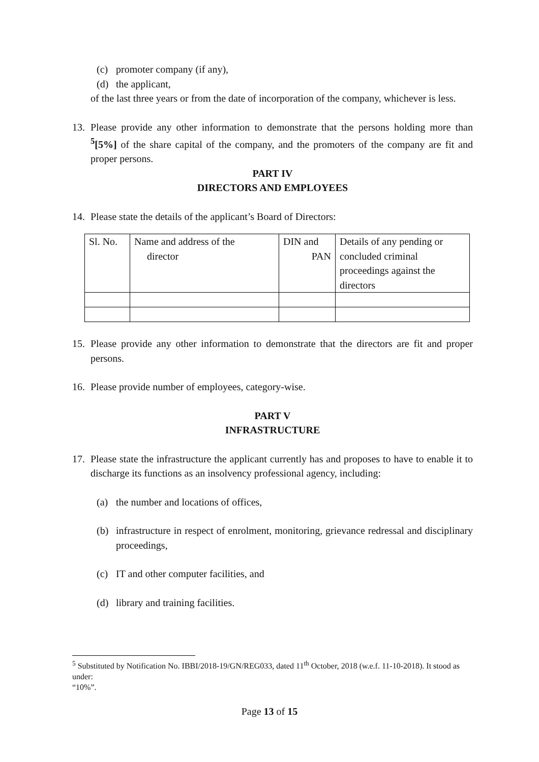(c) promoter company (if any),
(d) the applicant,
of the last three years or from the date of incorporation of the company, whichever is less.
13. Please provide any other information to demonstrate that the persons holding more than <sup>5</sup>[5%] of the share capital of the company, and the promoters of the company are fit and proper persons.
PART IV
DIRECTORS AND EMPLOYEES
14. Please state the details of the applicant’s Board of Directors:
| Sl. No. | Name and address of the director | DIN and PAN | Details of any pending or concluded criminal proceedings against the directors |
15. Please provide any other information to demonstrate that the directors are fit and proper persons.
16. Please provide number of employees, category-wise.
PART V
INFRASTRUCTURE
17. Please state the infrastructure the applicant currently has and proposes to have to enable it to discharge its functions as an insolvency professional agency, including:
(a) the number and locations of offices,
(b) infrastructure in respect of enrolment, monitoring, grievance redressal and disciplinary proceedings,
(c) IT and other computer facilities, and
(d) library and training facilities.
<sup>5</sup> Substituted by Notification No. IBBI/2018-19/GN/REG033, dated 11<sup>th</sup> October, 2018 (w.e.f. 11-10-2018). It stood as under:
“10%”.
Page 13 of 15